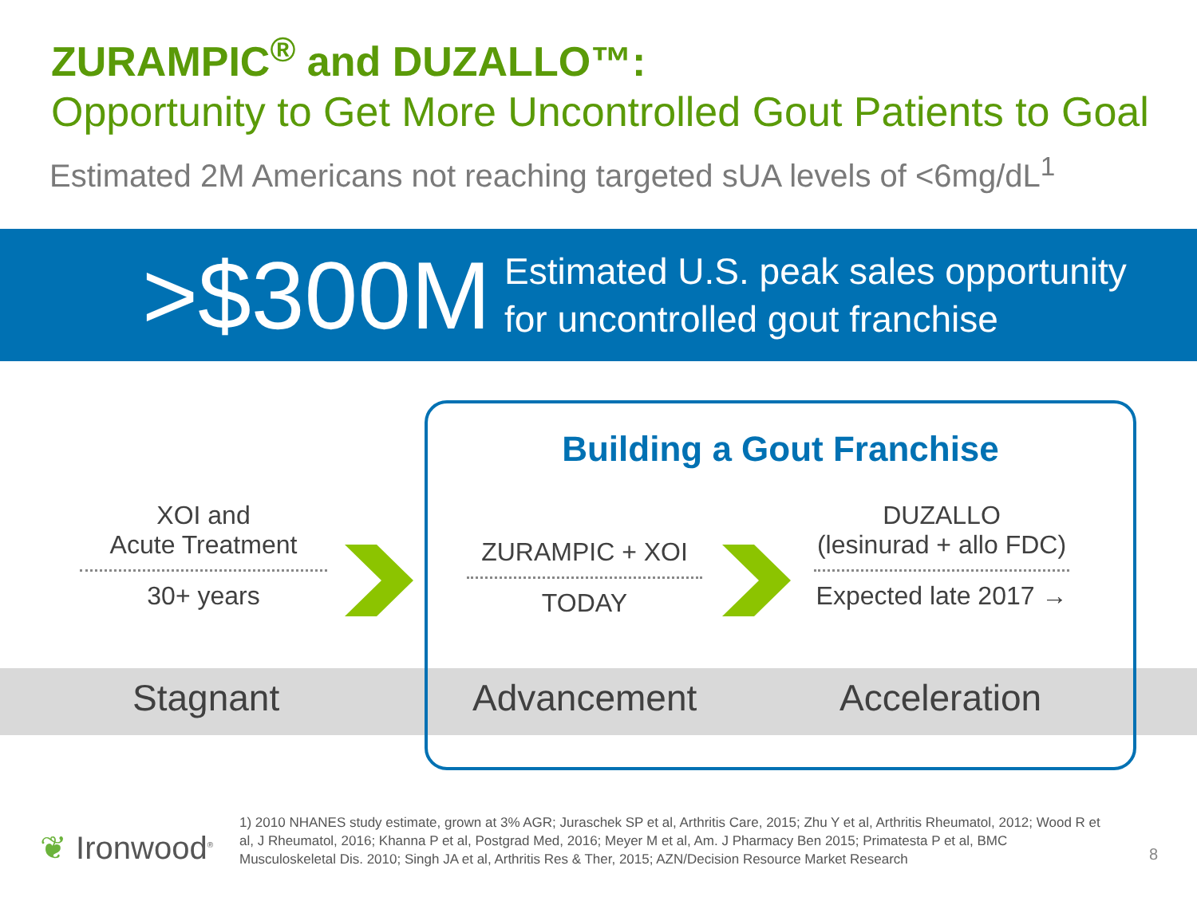ZURAMPIC<sup>®</sup> and DUZALLO™:
Opportunity to Get More Uncontrolled Gout Patients to Goal
Estimated 2M Americans not reaching targeted sUA levels of <6mg/dL<sup>1</sup>
>$300M
Estimated U.S. peak sales opportunity
for uncontrolled gout franchise
Building a Gout Franchise
XOI and
Acute Treatment
30+ years
ZURAMPIC + XOI
TODAY
DUZALLO
(lesinurad + allo FDC)
Expected late 2017 →
Stagnant Advancement Acceleration
❦ Ironwood<sup>®</sup>
1) 2010 NHANES study estimate, grown at 3% AGR; Juraschek SP et al, Arthritis Care, 2015; Zhu Y et al, Arthritis Rheumatol, 2012; Wood R et al, J Rheumatol, 2016; Khanna P et al, Postgrad Med, 2016; Meyer M et al, Am. J Pharmacy Ben 2015; Primatesta P et al, BMC Musculoskeletal Dis. 2010; Singh JA et al, Arthritis Res & Ther, 2015; AZN/Decision Resource Market Research
8